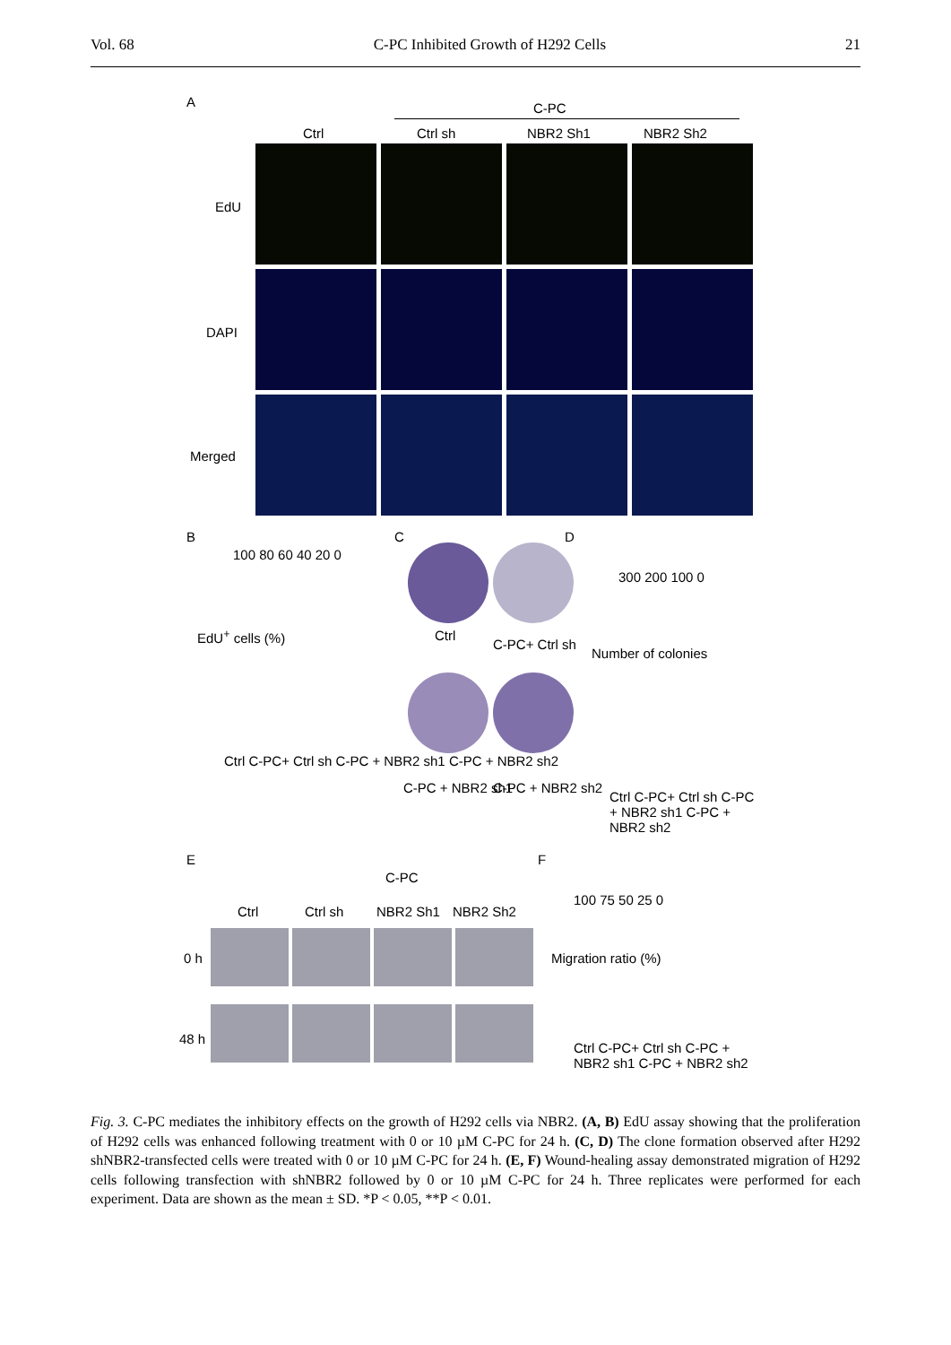Vol. 68 C-PC Inhibited Growth of H292 Cells 21
A C-PC
Ctrl Ctrl sh NBR2 Sh1 NBR2 Sh2
EdU
DAPI
Merged
B
EdU<sup>+</sup> cells (%)
100 80 60 40 20 0
Ctrl C-PC+ Ctrl sh C-PC + NBR2 sh1 C-PC + NBR2 sh2
C
Ctrl
C-PC+ Ctrl sh
C-PC + NBR2 sh1 C-PC + NBR2 sh2
D
Number of colonies
300 200 100 0
Ctrl C-PC+ Ctrl sh C-PC + NBR2 sh1 C-PC + NBR2 sh2
E
C-PC
Ctrl Ctrl sh NBR2 Sh1 NBR2 Sh2
0 h
48 h
F
Migration ratio (%)
100 75 50 25 0
Ctrl C-PC+ Ctrl sh C-PC + NBR2 sh1 C-PC + NBR2 sh2
Fig. 3. C-PC mediates the inhibitory effects on the growth of H292 cells via NBR2. (A, B) EdU assay showing that the proliferation of H292 cells was enhanced following treatment with 0 or 10 µM C-PC for 24 h. (C, D) The clone formation observed after H292 shNBR2-transfected cells were treated with 0 or 10 µM C-PC for 24 h. (E, F) Wound-healing assay demonstrated migration of H292 cells following transfection with shNBR2 followed by 0 or 10 µM C-PC for 24 h. Three replicates were performed for each experiment. Data are shown as the mean ± SD. *P < 0.05, **P < 0.01.